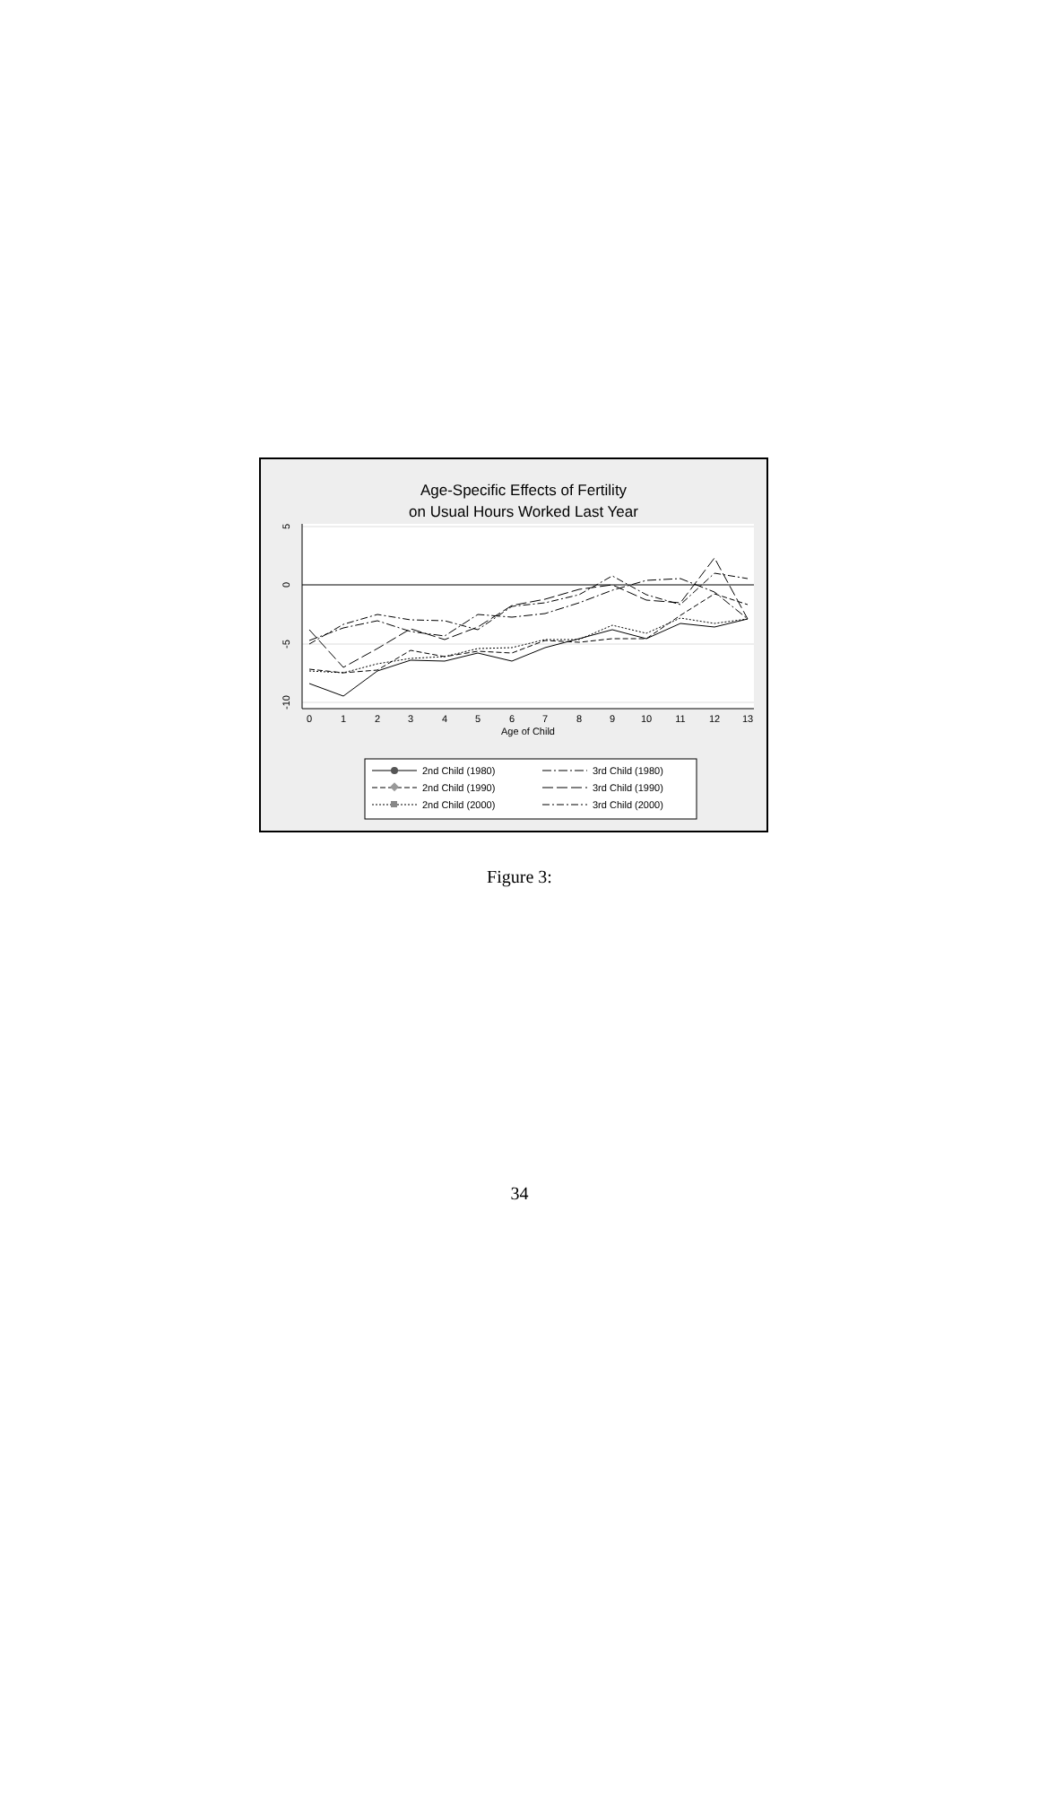Age-Specific Effects of Fertility
on Usual Hours Worked Last Year
5
0
-5
-10
0
1
2
3
4
5
6
7
8
9
10
11
12
13
Age of Child
2nd Child (1980)
3rd Child (1980)
2nd Child (1990)
3rd Child (1990)
2nd Child (2000)
3rd Child (2000)
Figure 3:
34